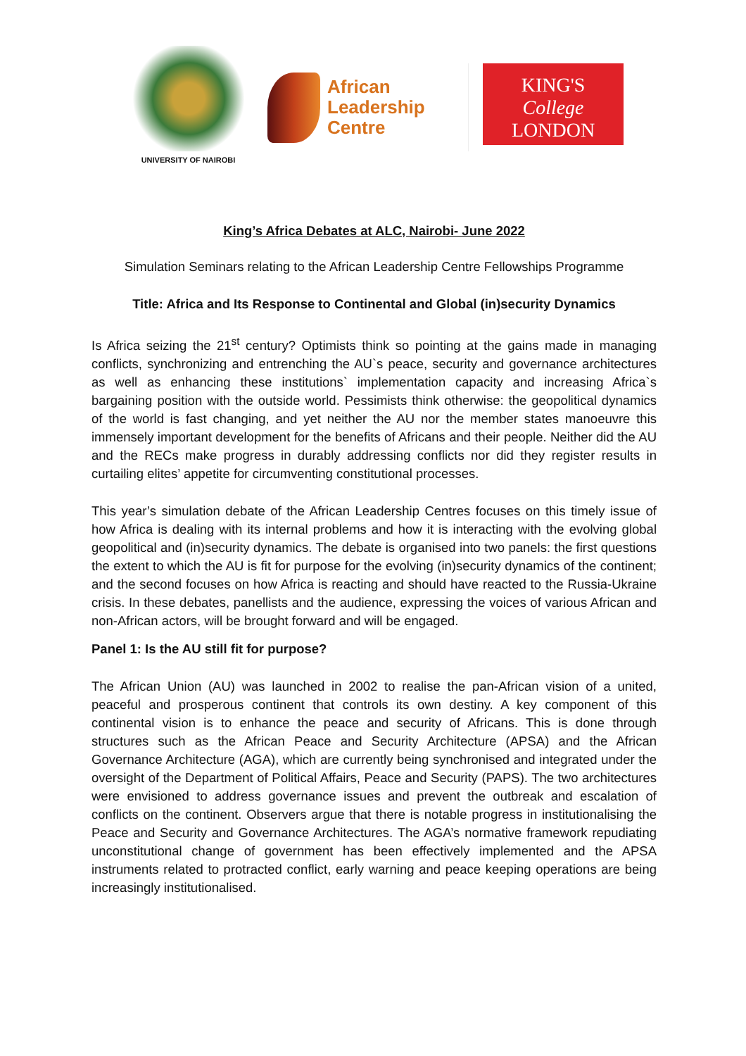UNIVERSITY OF NAIROBI
African
Leadership
Centre
KING'S
College
LONDON
King’s Africa Debates at ALC, Nairobi- June 2022
Simulation Seminars relating to the African Leadership Centre Fellowships Programme
Title: Africa and Its Response to Continental and Global (in)security Dynamics
Is Africa seizing the 21<sup>st</sup> century? Optimists think so pointing at the gains made in managing conflicts, synchronizing and entrenching the AU`s peace, security and governance architectures as well as enhancing these institutions` implementation capacity and increasing Africa`s bargaining position with the outside world. Pessimists think otherwise: the geopolitical dynamics of the world is fast changing, and yet neither the AU nor the member states manoeuvre this immensely important development for the benefits of Africans and their people. Neither did the AU and the RECs make progress in durably addressing conflicts nor did they register results in curtailing elites’ appetite for circumventing constitutional processes.
This year’s simulation debate of the African Leadership Centres focuses on this timely issue of how Africa is dealing with its internal problems and how it is interacting with the evolving global geopolitical and (in)security dynamics. The debate is organised into two panels: the first questions the extent to which the AU is fit for purpose for the evolving (in)security dynamics of the continent; and the second focuses on how Africa is reacting and should have reacted to the Russia-Ukraine crisis. In these debates, panellists and the audience, expressing the voices of various African and non-African actors, will be brought forward and will be engaged.
Panel 1: Is the AU still fit for purpose?
The African Union (AU) was launched in 2002 to realise the pan-African vision of a united, peaceful and prosperous continent that controls its own destiny. A key component of this continental vision is to enhance the peace and security of Africans. This is done through structures such as the African Peace and Security Architecture (APSA) and the African Governance Architecture (AGA), which are currently being synchronised and integrated under the oversight of the Department of Political Affairs, Peace and Security (PAPS). The two architectures were envisioned to address governance issues and prevent the outbreak and escalation of conflicts on the continent. Observers argue that there is notable progress in institutionalising the Peace and Security and Governance Architectures. The AGA’s normative framework repudiating unconstitutional change of government has been effectively implemented and the APSA instruments related to protracted conflict, early warning and peace keeping operations are being increasingly institutionalised.